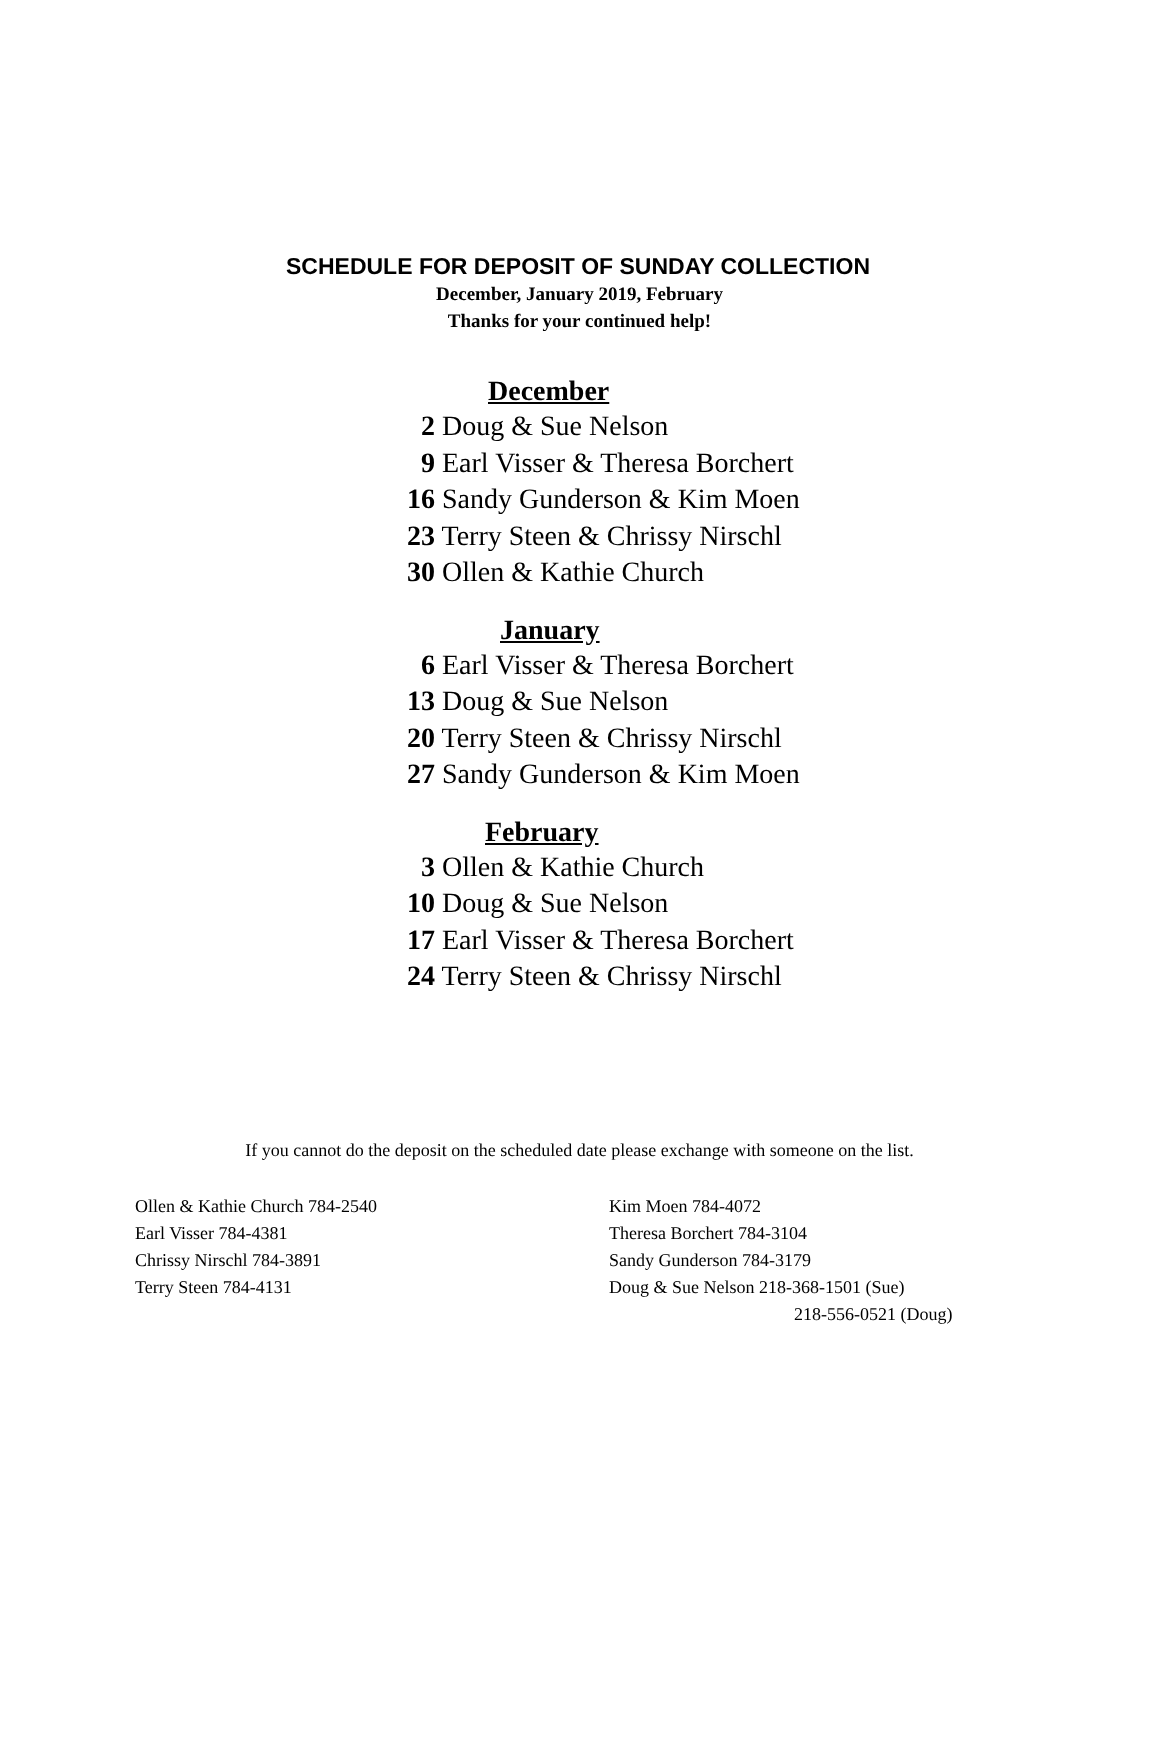SCHEDULE FOR DEPOSIT OF SUNDAY COLLECTION
December, January 2019, February
Thanks for your continued help!
December
2 Doug & Sue Nelson
9 Earl Visser & Theresa Borchert
16 Sandy Gunderson & Kim Moen
23 Terry Steen & Chrissy Nirschl
30 Ollen & Kathie Church
January
6 Earl Visser & Theresa Borchert
13 Doug & Sue Nelson
20 Terry Steen & Chrissy Nirschl
27 Sandy Gunderson & Kim Moen
February
3 Ollen & Kathie Church
10 Doug & Sue Nelson
17 Earl Visser & Theresa Borchert
24 Terry Steen & Chrissy Nirschl
If you cannot do the deposit on the scheduled date please exchange with someone on the list.
Ollen & Kathie Church 784-2540
Earl Visser 784-4381
Chrissy Nirschl 784-3891
Terry Steen 784-4131
Kim Moen 784-4072
Theresa Borchert 784-3104
Sandy Gunderson 784-3179
Doug & Sue Nelson 218-368-1501 (Sue)
218-556-0521 (Doug)